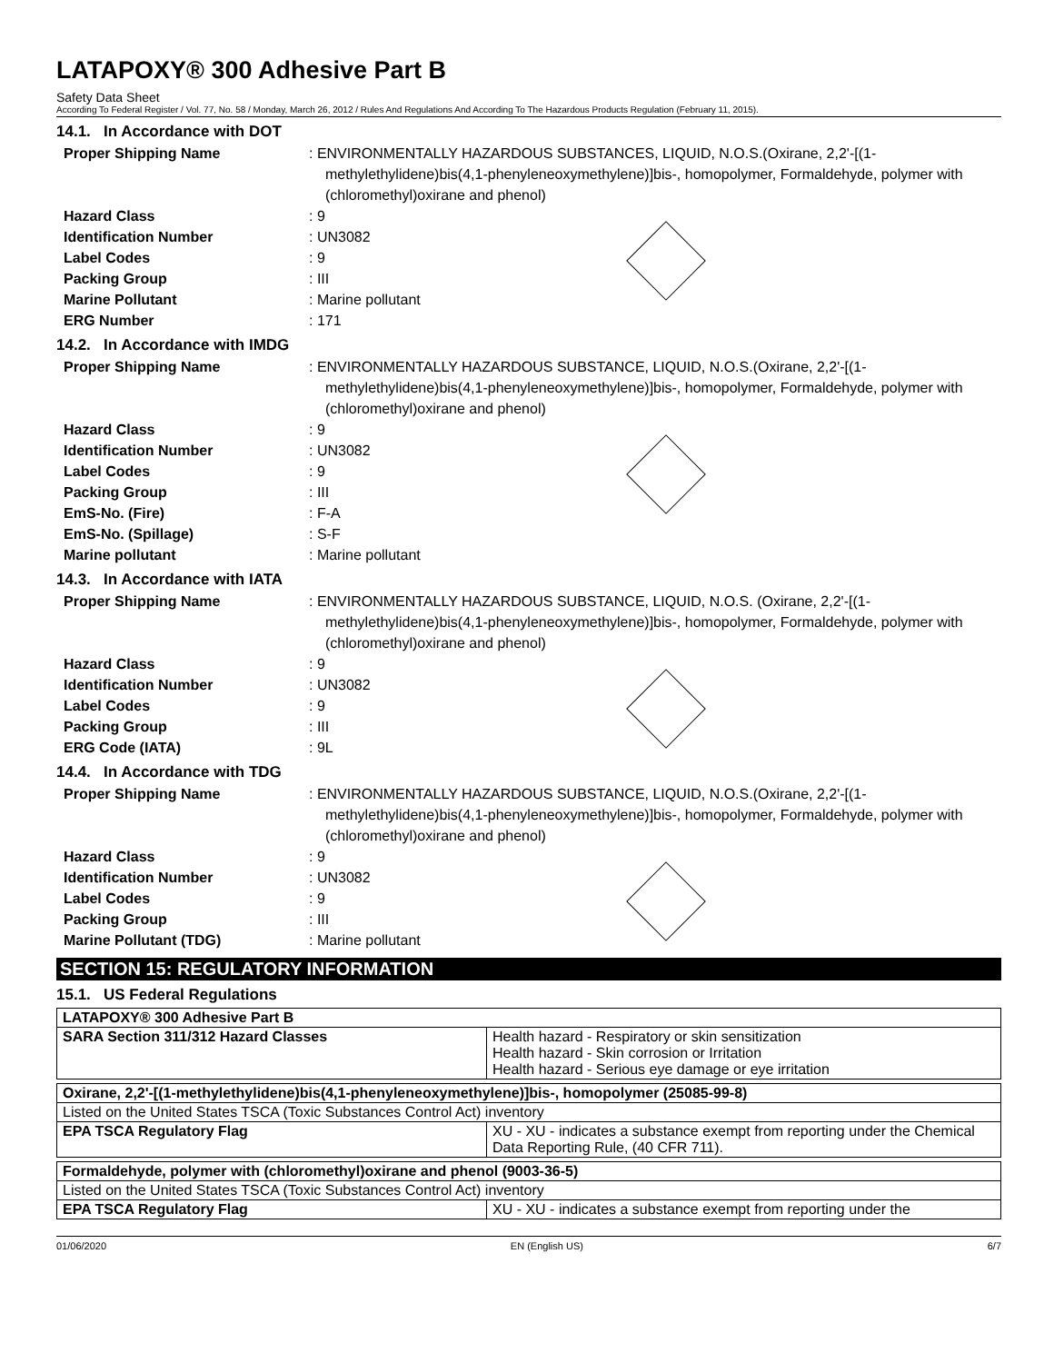LATAPOXY® 300 Adhesive Part B
Safety Data Sheet
According To Federal Register / Vol. 77, No. 58 / Monday, March 26, 2012 / Rules And Regulations And According To The Hazardous Products Regulation (February 11, 2015).
14.1. In Accordance with DOT
Proper Shipping Name : ENVIRONMENTALLY HAZARDOUS SUBSTANCES, LIQUID, N.O.S.(Oxirane, 2,2'-[(1-methylethylidene)bis(4,1-phenyleneoxymethylene)]bis-, homopolymer, Formaldehyde, polymer with (chloromethyl)oxirane and phenol)
Hazard Class : 9
Identification Number : UN3082
Label Codes : 9
Packing Group : III
Marine Pollutant : Marine pollutant
ERG Number : 171
14.2. In Accordance with IMDG
Proper Shipping Name : ENVIRONMENTALLY HAZARDOUS SUBSTANCE, LIQUID, N.O.S.(Oxirane, 2,2'-[(1-methylethylidene)bis(4,1-phenyleneoxymethylene)]bis-, homopolymer, Formaldehyde, polymer with (chloromethyl)oxirane and phenol)
Hazard Class : 9
Identification Number : UN3082
Label Codes : 9
Packing Group : III
EmS-No. (Fire) : F-A
EmS-No. (Spillage) : S-F
Marine pollutant : Marine pollutant
14.3. In Accordance with IATA
Proper Shipping Name : ENVIRONMENTALLY HAZARDOUS SUBSTANCE, LIQUID, N.O.S. (Oxirane, 2,2'-[(1-methylethylidene)bis(4,1-phenyleneoxymethylene)]bis-, homopolymer, Formaldehyde, polymer with (chloromethyl)oxirane and phenol)
Hazard Class : 9
Identification Number : UN3082
Label Codes : 9
Packing Group : III
ERG Code (IATA) : 9L
14.4. In Accordance with TDG
Proper Shipping Name : ENVIRONMENTALLY HAZARDOUS SUBSTANCE, LIQUID, N.O.S.(Oxirane, 2,2'-[(1-methylethylidene)bis(4,1-phenyleneoxymethylene)]bis-, homopolymer, Formaldehyde, polymer with (chloromethyl)oxirane and phenol)
Hazard Class : 9
Identification Number : UN3082
Label Codes : 9
Packing Group : III
Marine Pollutant (TDG) : Marine pollutant
SECTION 15: REGULATORY INFORMATION
15.1. US Federal Regulations
| LATAPOXY® 300 Adhesive Part B | |
| SARA Section 311/312 Hazard Classes | Health hazard - Respiratory or skin sensitization Health hazard - Skin corrosion or Irritation Health hazard - Serious eye damage or eye irritation |
| Oxirane, 2,2'-[(1-methylethylidene)bis(4,1-phenyleneoxymethylene)]bis-, homopolymer (25085-99-8) | |
| Listed on the United States TSCA (Toxic Substances Control Act) inventory | |
| EPA TSCA Regulatory Flag | XU - XU - indicates a substance exempt from reporting under the Chemical Data Reporting Rule, (40 CFR 711). |
| Formaldehyde, polymer with (chloromethyl)oxirane and phenol (9003-36-5) | |
| Listed on the United States TSCA (Toxic Substances Control Act) inventory | |
| EPA TSCA Regulatory Flag | XU - XU - indicates a substance exempt from reporting under the |
01/06/2020 EN (English US) 6/7